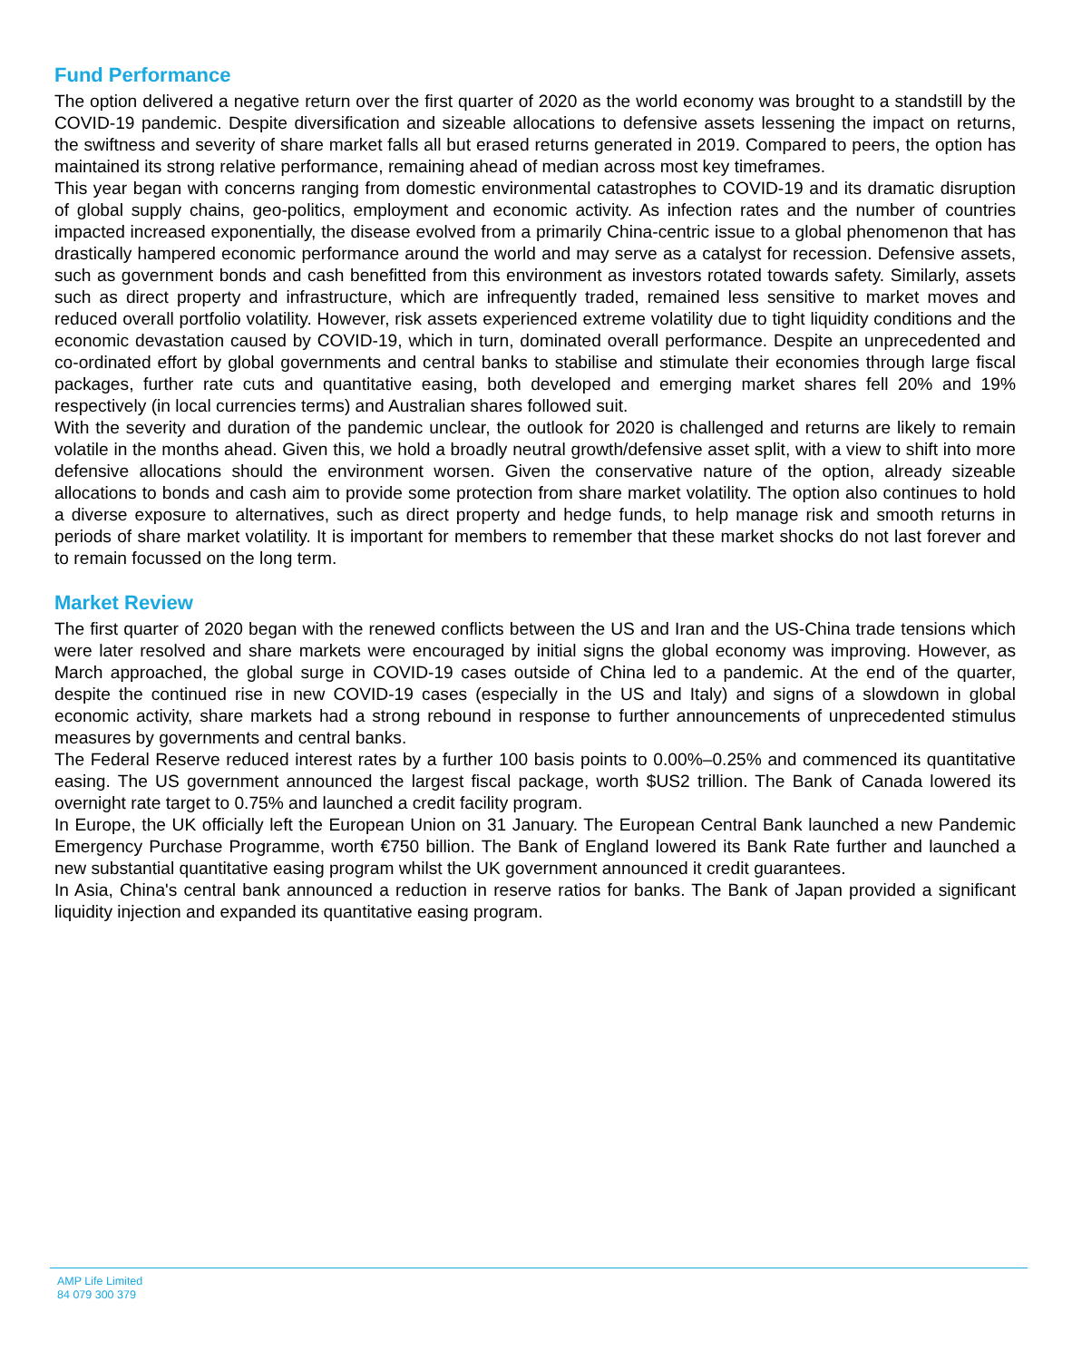Fund Performance
The option delivered a negative return over the first quarter of 2020 as the world economy was brought to a standstill by the COVID-19 pandemic. Despite diversification and sizeable allocations to defensive assets lessening the impact on returns, the swiftness and severity of share market falls all but erased returns generated in 2019. Compared to peers, the option has maintained its strong relative performance, remaining ahead of median across most key timeframes.
This year began with concerns ranging from domestic environmental catastrophes to COVID-19 and its dramatic disruption of global supply chains, geo-politics, employment and economic activity. As infection rates and the number of countries impacted increased exponentially, the disease evolved from a primarily China-centric issue to a global phenomenon that has drastically hampered economic performance around the world and may serve as a catalyst for recession. Defensive assets, such as government bonds and cash benefitted from this environment as investors rotated towards safety. Similarly, assets such as direct property and infrastructure, which are infrequently traded, remained less sensitive to market moves and reduced overall portfolio volatility. However, risk assets experienced extreme volatility due to tight liquidity conditions and the economic devastation caused by COVID-19, which in turn, dominated overall performance. Despite an unprecedented and co-ordinated effort by global governments and central banks to stabilise and stimulate their economies through large fiscal packages, further rate cuts and quantitative easing, both developed and emerging market shares fell 20% and 19% respectively (in local currencies terms) and Australian shares followed suit.
With the severity and duration of the pandemic unclear, the outlook for 2020 is challenged and returns are likely to remain volatile in the months ahead. Given this, we hold a broadly neutral growth/defensive asset split, with a view to shift into more defensive allocations should the environment worsen. Given the conservative nature of the option, already sizeable allocations to bonds and cash aim to provide some protection from share market volatility. The option also continues to hold a diverse exposure to alternatives, such as direct property and hedge funds, to help manage risk and smooth returns in periods of share market volatility. It is important for members to remember that these market shocks do not last forever and to remain focussed on the long term.
Market Review
The first quarter of 2020 began with the renewed conflicts between the US and Iran and the US-China trade tensions which were later resolved and share markets were encouraged by initial signs the global economy was improving. However, as March approached, the global surge in COVID-19 cases outside of China led to a pandemic. At the end of the quarter, despite the continued rise in new COVID-19 cases (especially in the US and Italy) and signs of a slowdown in global economic activity, share markets had a strong rebound in response to further announcements of unprecedented stimulus measures by governments and central banks.
The Federal Reserve reduced interest rates by a further 100 basis points to 0.00%–0.25% and commenced its quantitative easing. The US government announced the largest fiscal package, worth $US2 trillion. The Bank of Canada lowered its overnight rate target to 0.75% and launched a credit facility program.
In Europe, the UK officially left the European Union on 31 January. The European Central Bank launched a new Pandemic Emergency Purchase Programme, worth €750 billion. The Bank of England lowered its Bank Rate further and launched a new substantial quantitative easing program whilst the UK government announced it credit guarantees.
In Asia, China's central bank announced a reduction in reserve ratios for banks. The Bank of Japan provided a significant liquidity injection and expanded its quantitative easing program.
AMP Life Limited
84 079 300 379